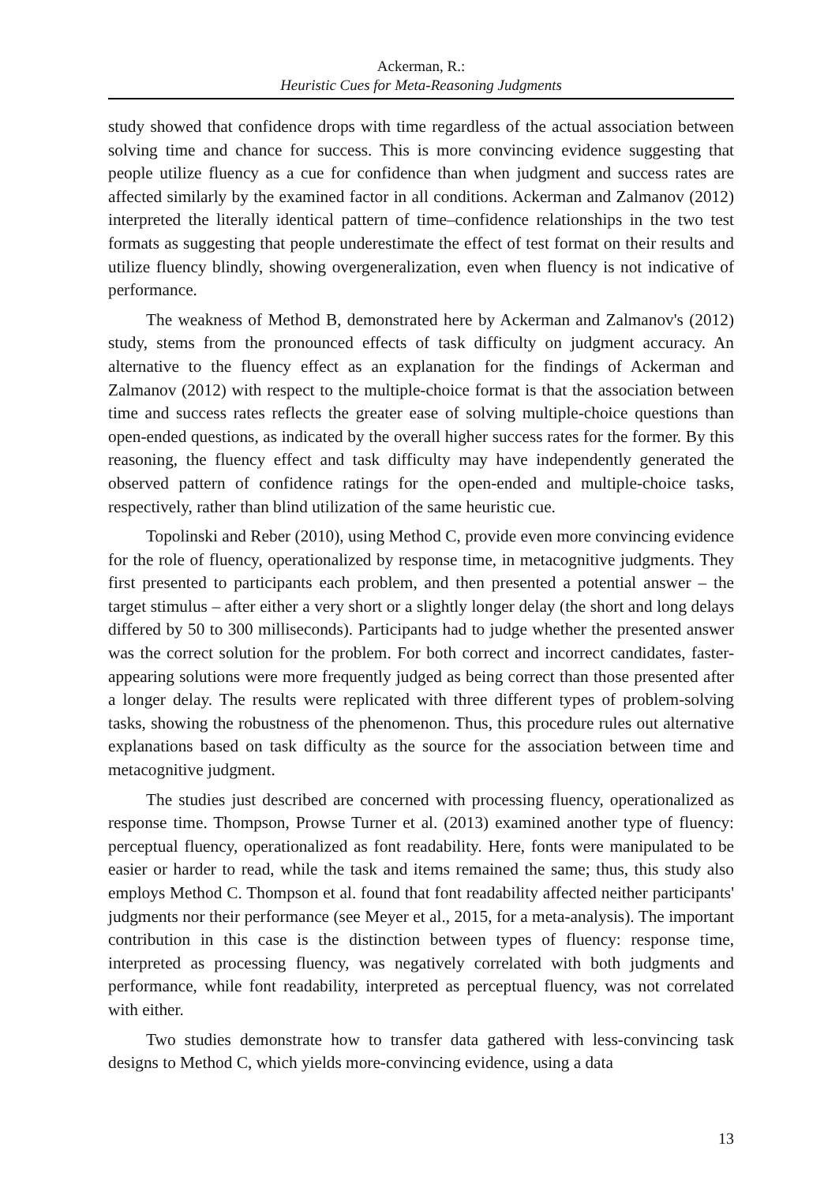Ackerman, R.:
Heuristic Cues for Meta-Reasoning Judgments
study showed that confidence drops with time regardless of the actual association between solving time and chance for success. This is more convincing evidence suggesting that people utilize fluency as a cue for confidence than when judgment and success rates are affected similarly by the examined factor in all conditions. Ackerman and Zalmanov (2012) interpreted the literally identical pattern of time–confidence relationships in the two test formats as suggesting that people underestimate the effect of test format on their results and utilize fluency blindly, showing overgeneralization, even when fluency is not indicative of performance.
The weakness of Method B, demonstrated here by Ackerman and Zalmanov's (2012) study, stems from the pronounced effects of task difficulty on judgment accuracy. An alternative to the fluency effect as an explanation for the findings of Ackerman and Zalmanov (2012) with respect to the multiple-choice format is that the association between time and success rates reflects the greater ease of solving multiple-choice questions than open-ended questions, as indicated by the overall higher success rates for the former. By this reasoning, the fluency effect and task difficulty may have independently generated the observed pattern of confidence ratings for the open-ended and multiple-choice tasks, respectively, rather than blind utilization of the same heuristic cue.
Topolinski and Reber (2010), using Method C, provide even more convincing evidence for the role of fluency, operationalized by response time, in metacognitive judgments. They first presented to participants each problem, and then presented a potential answer – the target stimulus – after either a very short or a slightly longer delay (the short and long delays differed by 50 to 300 milliseconds). Participants had to judge whether the presented answer was the correct solution for the problem. For both correct and incorrect candidates, faster-appearing solutions were more frequently judged as being correct than those presented after a longer delay. The results were replicated with three different types of problem-solving tasks, showing the robustness of the phenomenon. Thus, this procedure rules out alternative explanations based on task difficulty as the source for the association between time and metacognitive judgment.
The studies just described are concerned with processing fluency, operationalized as response time. Thompson, Prowse Turner et al. (2013) examined another type of fluency: perceptual fluency, operationalized as font readability. Here, fonts were manipulated to be easier or harder to read, while the task and items remained the same; thus, this study also employs Method C. Thompson et al. found that font readability affected neither participants' judgments nor their performance (see Meyer et al., 2015, for a meta-analysis). The important contribution in this case is the distinction between types of fluency: response time, interpreted as processing fluency, was negatively correlated with both judgments and performance, while font readability, interpreted as perceptual fluency, was not correlated with either.
Two studies demonstrate how to transfer data gathered with less-convincing task designs to Method C, which yields more-convincing evidence, using a data
13